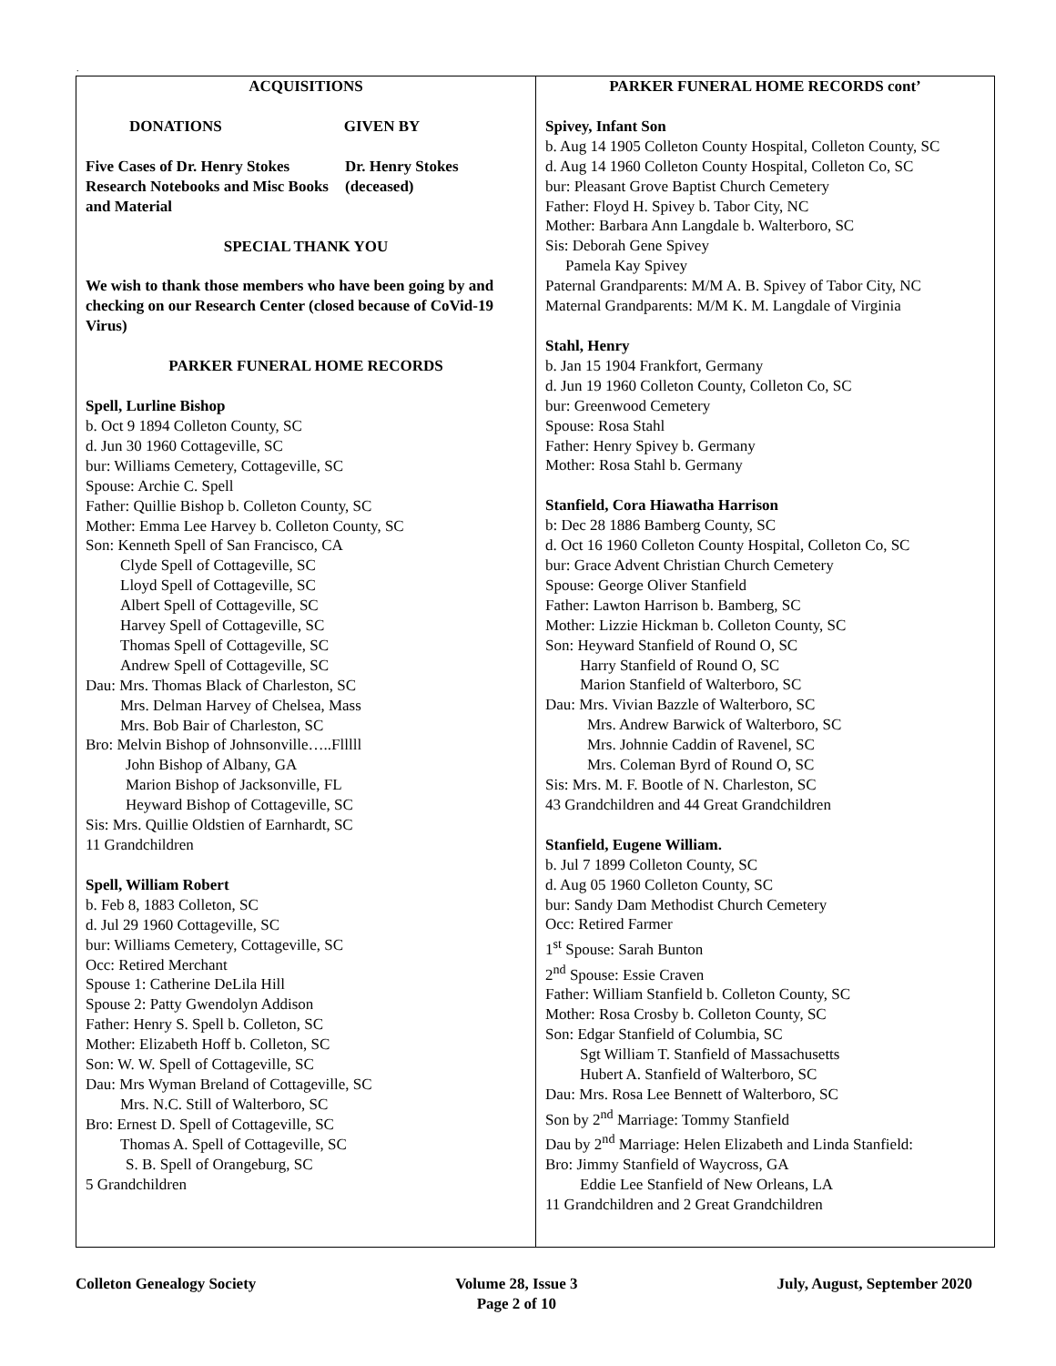.
ACQUISITIONS
DONATIONS GIVEN BY
Five Cases of Dr. Henry Stokes Research Notebooks and Misc Books and Material
Dr. Henry Stokes
(deceased)
SPECIAL THANK YOU
We wish to thank those members who have been going by and checking on our Research Center (closed because of CoVid-19 Virus)
PARKER FUNERAL HOME RECORDS
Spell, Lurline Bishop
b. Oct 9 1894 Colleton County, SC
d. Jun 30 1960 Cottageville, SC
bur: Williams Cemetery, Cottageville, SC
Spouse: Archie C. Spell
Father: Quillie Bishop b. Colleton County, SC
Mother: Emma Lee Harvey b. Colleton County, SC
Son: Kenneth Spell of San Francisco, CA
Clyde Spell of Cottageville, SC
Lloyd Spell of Cottageville, SC
Albert Spell of Cottageville, SC
Harvey Spell of Cottageville, SC
Thomas Spell of Cottageville, SC
Andrew Spell of Cottageville, SC
Dau: Mrs. Thomas Black of Charleston, SC
Mrs. Delman Harvey of Chelsea, Mass
Mrs. Bob Bair of Charleston, SC
Bro: Melvin Bishop of Johnsonville…..Flllll
John Bishop of Albany, GA
Marion Bishop of Jacksonville, FL
Heyward Bishop of Cottageville, SC
Sis: Mrs. Quillie Oldstien of Earnhardt, SC
11 Grandchildren
Spell, William Robert
b. Feb 8, 1883 Colleton, SC
d. Jul 29 1960 Cottageville, SC
bur: Williams Cemetery, Cottageville, SC
Occ: Retired Merchant
Spouse 1: Catherine DeLila Hill
Spouse 2: Patty Gwendolyn Addison
Father: Henry S. Spell b. Colleton, SC
Mother: Elizabeth Hoff b. Colleton, SC
Son: W. W. Spell of Cottageville, SC
Dau: Mrs Wyman Breland of Cottageville, SC
Mrs. N.C. Still of Walterboro, SC
Bro: Ernest D. Spell of Cottageville, SC
Thomas A. Spell of Cottageville, SC
S. B. Spell of Orangeburg, SC
5 Grandchildren
PARKER FUNERAL HOME RECORDS cont’
Spivey, Infant Son
b. Aug 14 1905 Colleton County Hospital, Colleton County, SC
d. Aug 14 1960 Colleton County Hospital, Colleton Co, SC
bur: Pleasant Grove Baptist Church Cemetery
Father: Floyd H. Spivey b. Tabor City, NC
Mother: Barbara Ann Langdale b. Walterboro, SC
Sis: Deborah Gene Spivey
Pamela Kay Spivey
Paternal Grandparents: M/M A. B. Spivey of Tabor City, NC
Maternal Grandparents: M/M K. M. Langdale of Virginia
Stahl, Henry
b. Jan 15 1904 Frankfort, Germany
d. Jun 19 1960 Colleton County, Colleton Co, SC
bur: Greenwood Cemetery
Spouse: Rosa Stahl
Father: Henry Spivey b. Germany
Mother: Rosa Stahl b. Germany
Stanfield, Cora Hiawatha Harrison
b: Dec 28 1886 Bamberg County, SC
d. Oct 16 1960 Colleton County Hospital, Colleton Co, SC
bur: Grace Advent Christian Church Cemetery
Spouse: George Oliver Stanfield
Father: Lawton Harrison b. Bamberg, SC
Mother: Lizzie Hickman b. Colleton County, SC
Son: Heyward Stanfield of Round O, SC
Harry Stanfield of Round O, SC
Marion Stanfield of Walterboro, SC
Dau: Mrs. Vivian Bazzle of Walterboro, SC
Mrs. Andrew Barwick of Walterboro, SC
Mrs. Johnnie Caddin of Ravenel, SC
Mrs. Coleman Byrd of Round O, SC
Sis: Mrs. M. F. Bootle of N. Charleston, SC
43 Grandchildren and 44 Great Grandchildren
Stanfield, Eugene William.
b. Jul 7 1899 Colleton County, SC
d. Aug 05 1960 Colleton County, SC
bur: Sandy Dam Methodist Church Cemetery
Occ: Retired Farmer
1<sup>st</sup> Spouse: Sarah Bunton
2<sup>nd</sup> Spouse: Essie Craven
Father: William Stanfield b. Colleton County, SC
Mother: Rosa Crosby b. Colleton County, SC
Son: Edgar Stanfield of Columbia, SC
Sgt William T. Stanfield of Massachusetts
Hubert A. Stanfield of Walterboro, SC
Dau: Mrs. Rosa Lee Bennett of Walterboro, SC
Son by 2<sup>nd</sup> Marriage: Tommy Stanfield
Dau by 2<sup>nd</sup> Marriage: Helen Elizabeth and Linda Stanfield:
Bro: Jimmy Stanfield of Waycross, GA
Eddie Lee Stanfield of New Orleans, LA
11 Grandchildren and 2 Great Grandchildren
Colleton Genealogy Society Volume 28, Issue 3
Page 2 of 10 July, August, September 2020